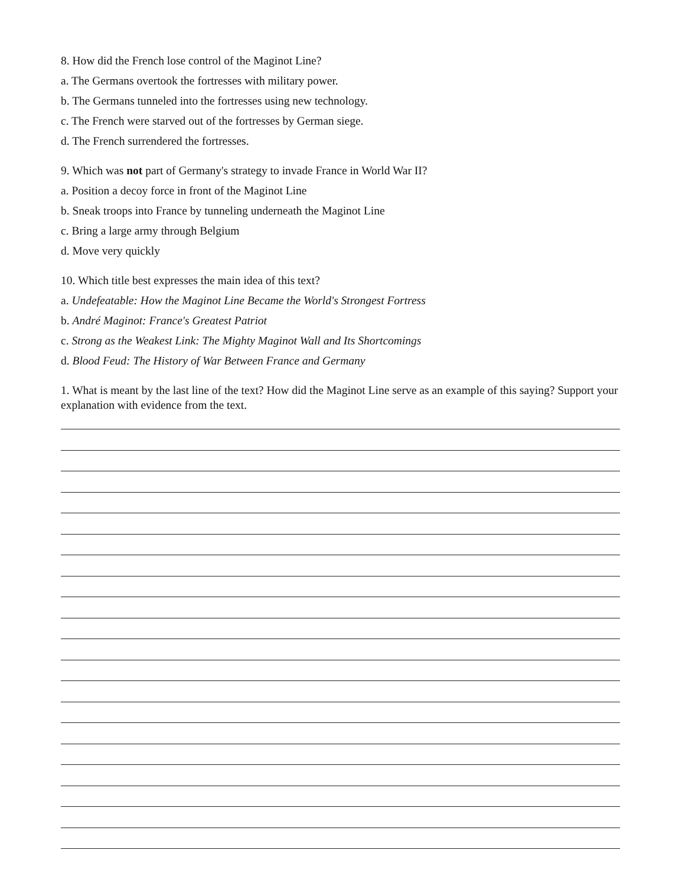8. How did the French lose control of the Maginot Line?
a. The Germans overtook the fortresses with military power.
b. The Germans tunneled into the fortresses using new technology.
c. The French were starved out of the fortresses by German siege.
d. The French surrendered the fortresses.
9. Which was not part of Germany's strategy to invade France in World War II?
a. Position a decoy force in front of the Maginot Line
b. Sneak troops into France by tunneling underneath the Maginot Line
c. Bring a large army through Belgium
d. Move very quickly
10. Which title best expresses the main idea of this text?
a. Undefeatable: How the Maginot Line Became the World's Strongest Fortress
b. André Maginot: France's Greatest Patriot
c. Strong as the Weakest Link: The Mighty Maginot Wall and Its Shortcomings
d. Blood Feud: The History of War Between France and Germany
1. What is meant by the last line of the text? How did the Maginot Line serve as an example of this saying? Support your explanation with evidence from the text.